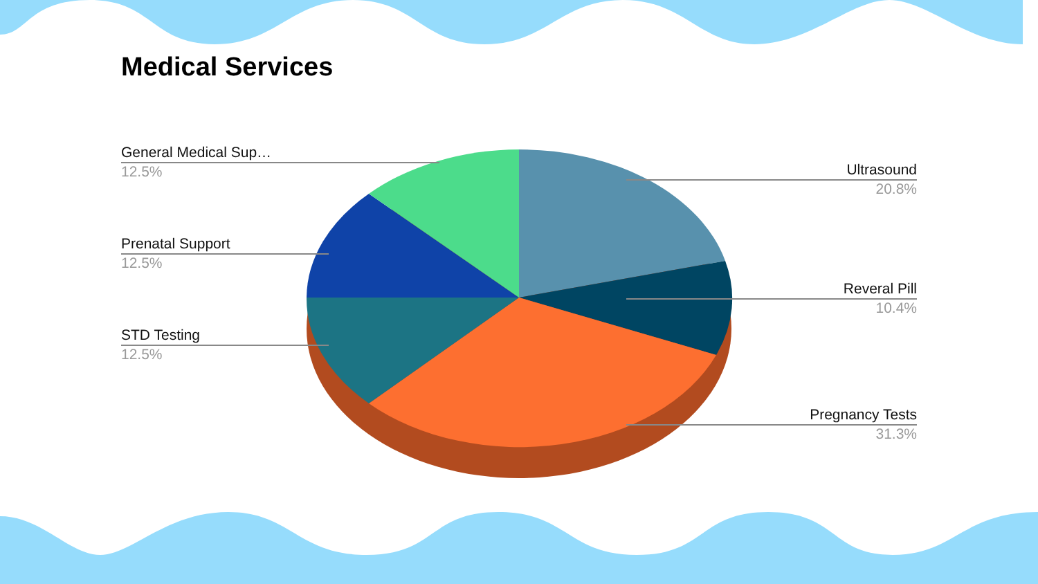Medical Services
General Medical Sup…
12.5%
Prenatal Support
12.5%
STD Testing
12.5%
Ultrasound
20.8%
Reveral Pill
10.4%
Pregnancy Tests
31.3%